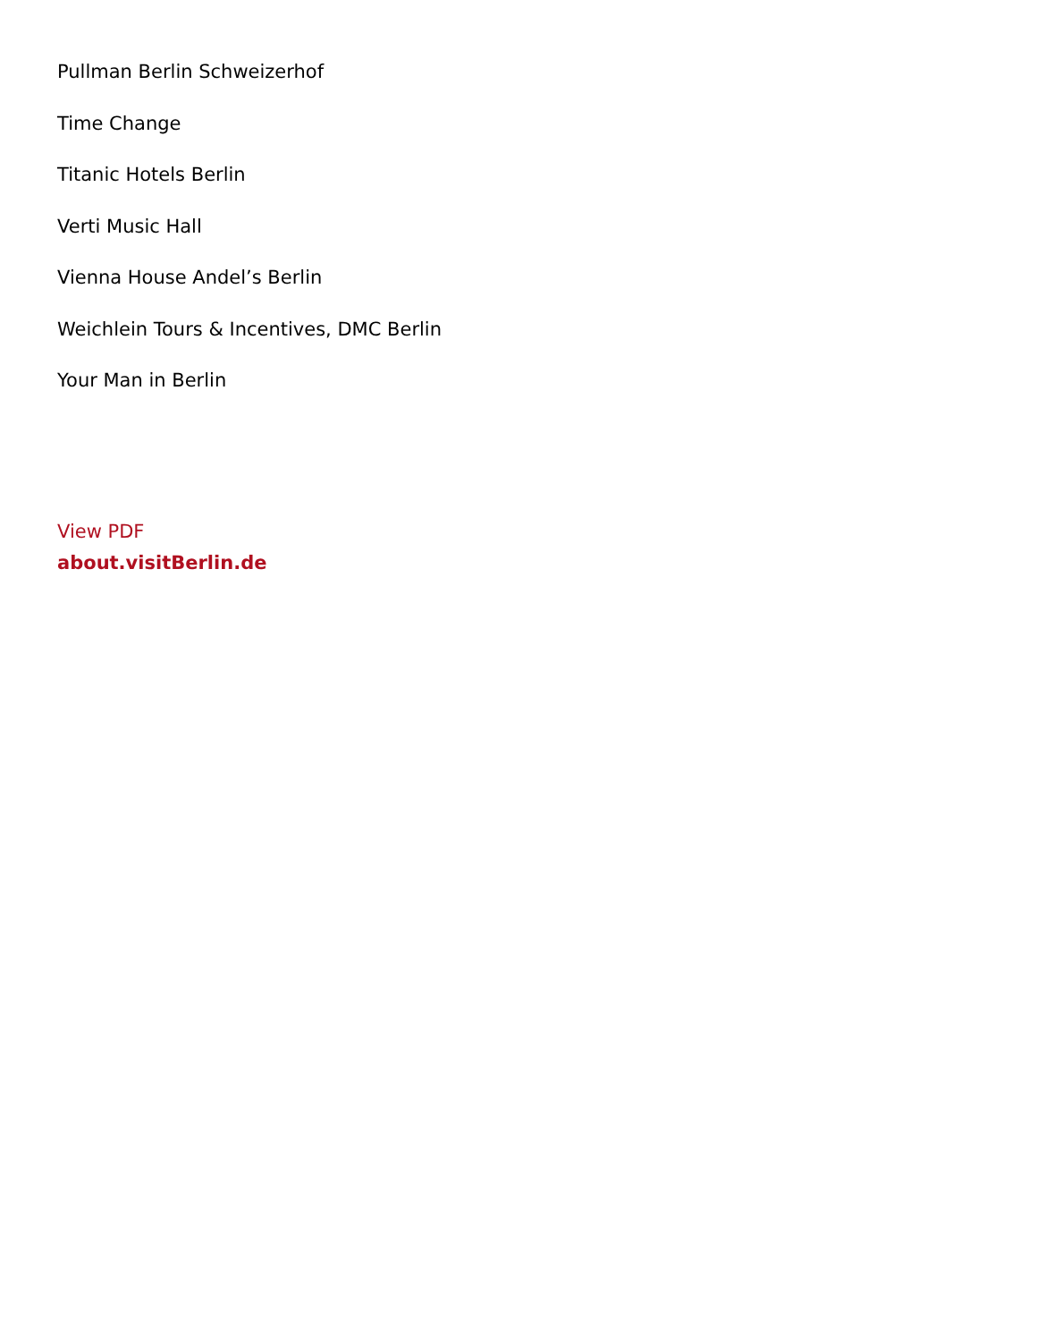Pullman Berlin Schweizerhof
Time Change
Titanic Hotels Berlin
Verti Music Hall
Vienna House Andel’s Berlin
Weichlein Tours & Incentives, DMC Berlin
Your Man in Berlin
View PDF
about.visitBerlin.de